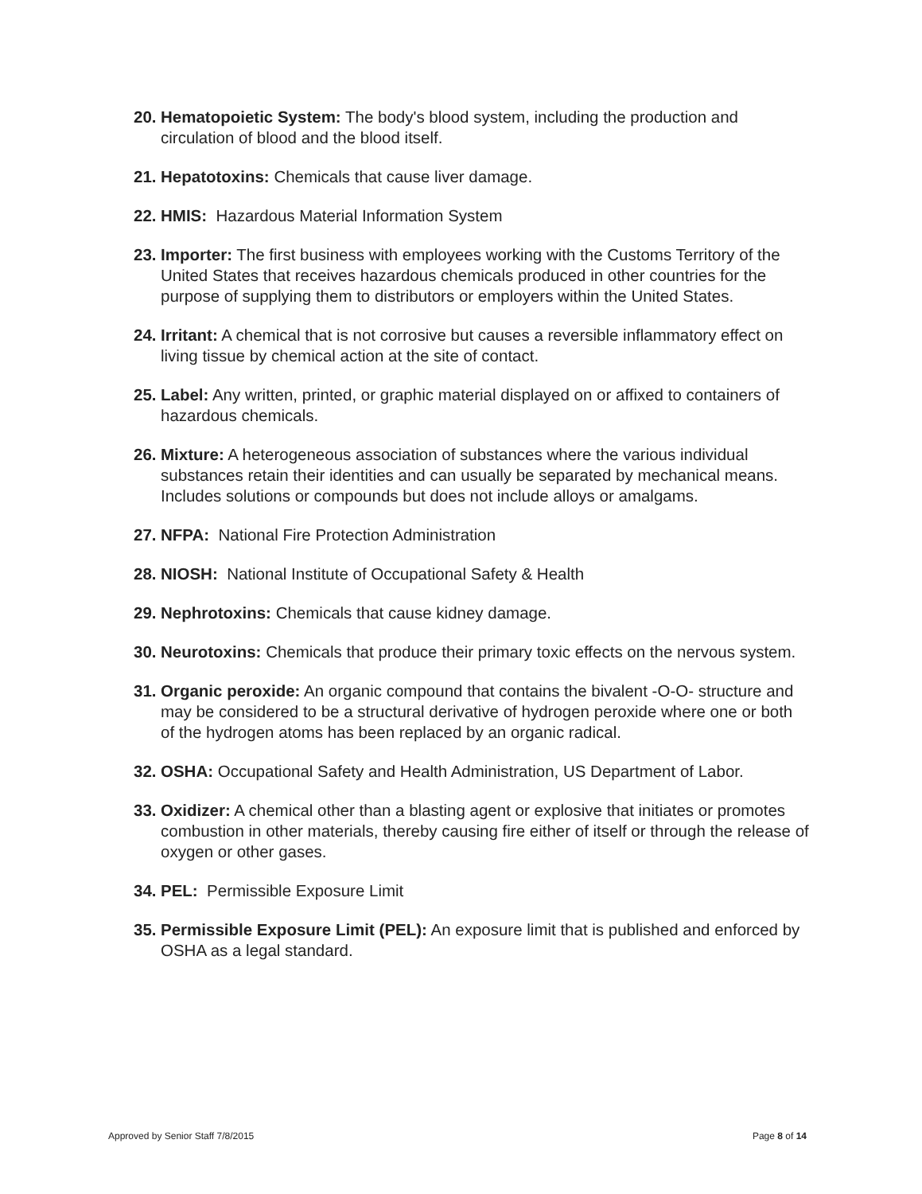20. Hematopoietic System: The body's blood system, including the production and circulation of blood and the blood itself.
21. Hepatotoxins: Chemicals that cause liver damage.
22. HMIS: Hazardous Material Information System
23. Importer: The first business with employees working with the Customs Territory of the United States that receives hazardous chemicals produced in other countries for the purpose of supplying them to distributors or employers within the United States.
24. Irritant: A chemical that is not corrosive but causes a reversible inflammatory effect on living tissue by chemical action at the site of contact.
25. Label: Any written, printed, or graphic material displayed on or affixed to containers of hazardous chemicals.
26. Mixture: A heterogeneous association of substances where the various individual substances retain their identities and can usually be separated by mechanical means. Includes solutions or compounds but does not include alloys or amalgams.
27. NFPA: National Fire Protection Administration
28. NIOSH: National Institute of Occupational Safety & Health
29. Nephrotoxins: Chemicals that cause kidney damage.
30. Neurotoxins: Chemicals that produce their primary toxic effects on the nervous system.
31. Organic peroxide: An organic compound that contains the bivalent -O-O- structure and may be considered to be a structural derivative of hydrogen peroxide where one or both of the hydrogen atoms has been replaced by an organic radical.
32. OSHA: Occupational Safety and Health Administration, US Department of Labor.
33. Oxidizer: A chemical other than a blasting agent or explosive that initiates or promotes combustion in other materials, thereby causing fire either of itself or through the release of oxygen or other gases.
34. PEL: Permissible Exposure Limit
35. Permissible Exposure Limit (PEL): An exposure limit that is published and enforced by OSHA as a legal standard.
Approved by Senior Staff 7/8/2015 Page 8 of 14